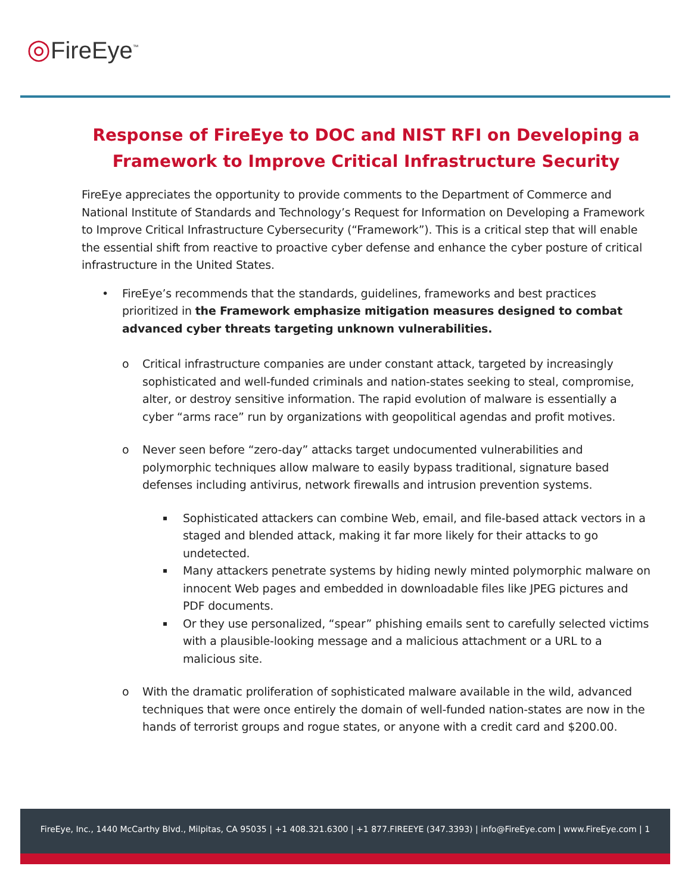◎FireEye<sup>™</sup>
Response of FireEye to DOC and NIST RFI on Developing a Framework to Improve Critical Infrastructure Security
FireEye appreciates the opportunity to provide comments to the Department of Commerce and National Institute of Standards and Technology’s Request for Information on Developing a Framework to Improve Critical Infrastructure Cybersecurity (“Framework”). This is a critical step that will enable the essential shift from reactive to proactive cyber defense and enhance the cyber posture of critical infrastructure in the United States.
• FireEye’s recommends that the standards, guidelines, frameworks and best practices prioritized in the Framework emphasize mitigation measures designed to combat advanced cyber threats targeting unknown vulnerabilities.
o Critical infrastructure companies are under constant attack, targeted by increasingly sophisticated and well-funded criminals and nation-states seeking to steal, compromise, alter, or destroy sensitive information. The rapid evolution of malware is essentially a cyber “arms race” run by organizations with geopolitical agendas and profit motives.
o Never seen before “zero-day” attacks target undocumented vulnerabilities and polymorphic techniques allow malware to easily bypass traditional, signature based defenses including antivirus, network firewalls and intrusion prevention systems.
▪ Sophisticated attackers can combine Web, email, and file-based attack vectors in a staged and blended attack, making it far more likely for their attacks to go undetected.
▪ Many attackers penetrate systems by hiding newly minted polymorphic malware on innocent Web pages and embedded in downloadable files like JPEG pictures and PDF documents.
▪ Or they use personalized, “spear” phishing emails sent to carefully selected victims with a plausible-looking message and a malicious attachment or a URL to a malicious site.
o With the dramatic proliferation of sophisticated malware available in the wild, advanced techniques that were once entirely the domain of well-funded nation-states are now in the hands of terrorist groups and rogue states, or anyone with a credit card and $200.00.
FireEye, Inc., 1440 McCarthy Blvd., Milpitas, CA 95035 | +1 408.321.6300 | +1 877.FIREEYE (347.3393) | info@FireEye.com | www.FireEye.com | 1